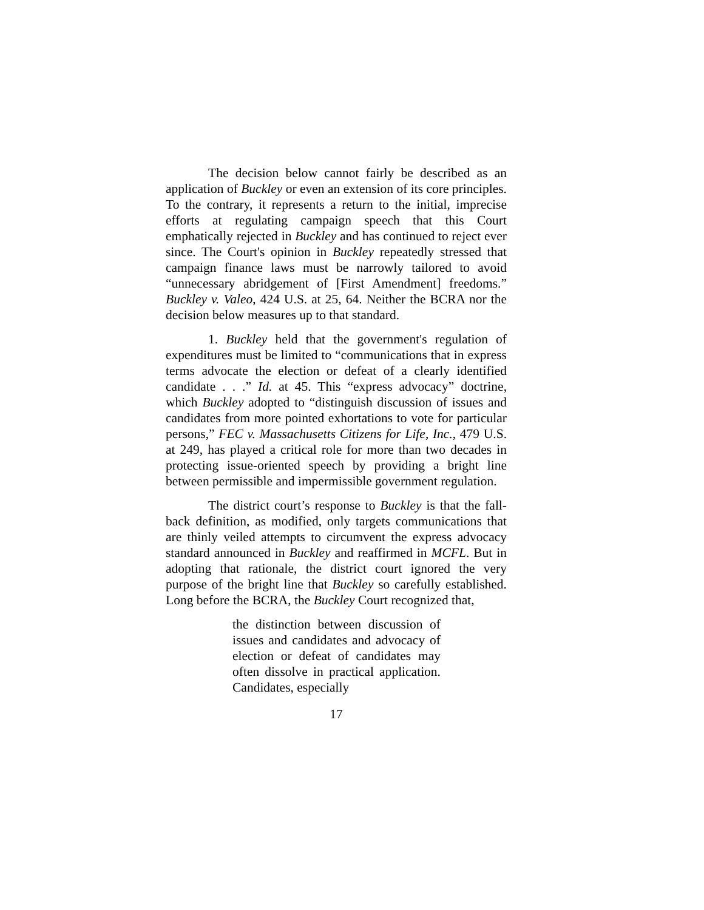The decision below cannot fairly be described as an application of Buckley or even an extension of its core principles. To the contrary, it represents a return to the initial, imprecise efforts at regulating campaign speech that this Court emphatically rejected in Buckley and has continued to reject ever since. The Court's opinion in Buckley repeatedly stressed that campaign finance laws must be narrowly tailored to avoid “unnecessary abridgement of [First Amendment] freedoms.” Buckley v. Valeo, 424 U.S. at 25, 64. Neither the BCRA nor the decision below measures up to that standard.
1. Buckley held that the government's regulation of expenditures must be limited to “communications that in express terms advocate the election or defeat of a clearly identified candidate . . .” Id. at 45. This “express advocacy” doctrine, which Buckley adopted to “distinguish discussion of issues and candidates from more pointed exhortations to vote for particular persons,” FEC v. Massachusetts Citizens for Life, Inc., 479 U.S. at 249, has played a critical role for more than two decades in protecting issue-oriented speech by providing a bright line between permissible and impermissible government regulation.
The district court’s response to Buckley is that the fall-back definition, as modified, only targets communications that are thinly veiled attempts to circumvent the express advocacy standard announced in Buckley and reaffirmed in MCFL. But in adopting that rationale, the district court ignored the very purpose of the bright line that Buckley so carefully established. Long before the BCRA, the Buckley Court recognized that,
the distinction between discussion of issues and candidates and advocacy of election or defeat of candidates may often dissolve in practical application. Candidates, especially
17